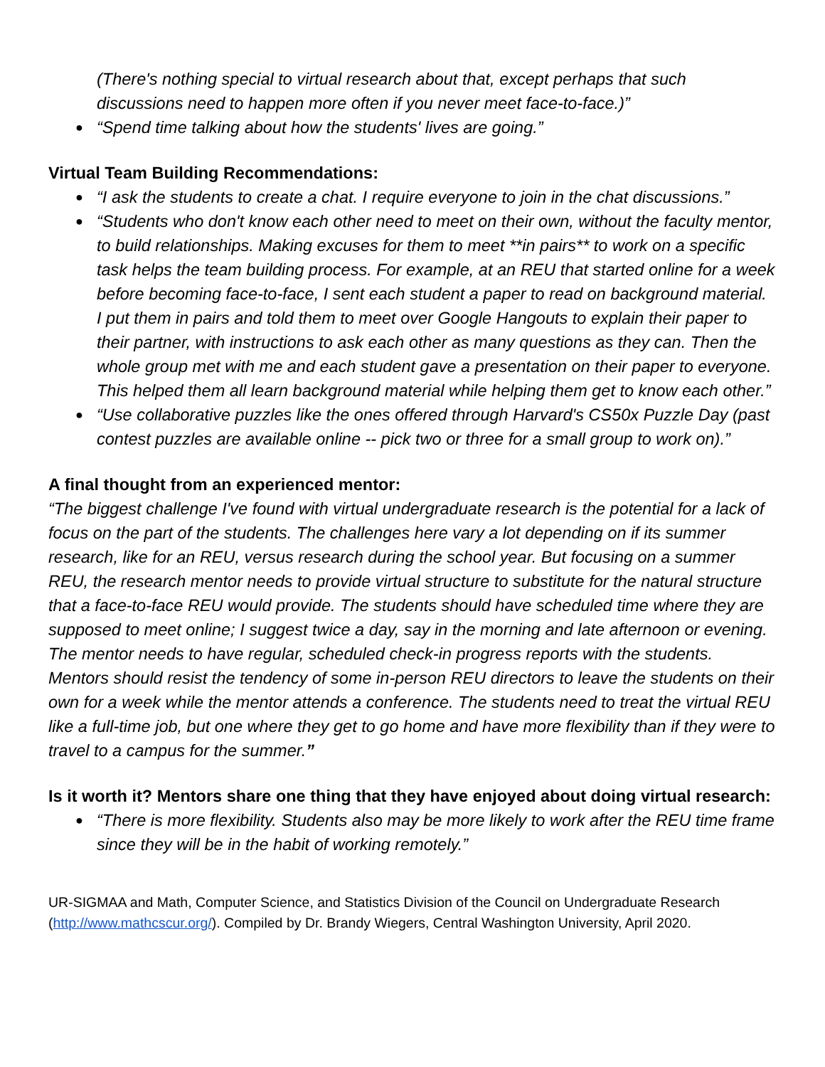(There's nothing special to virtual research about that, except perhaps that such discussions need to happen more often if you never meet face-to-face.)”
● “Spend time talking about how the students' lives are going.”
Virtual Team Building Recommendations:
● “I ask the students to create a chat. I require everyone to join in the chat discussions.”
● “Students who don't know each other need to meet on their own, without the faculty mentor, to build relationships. Making excuses for them to meet **in pairs** to work on a specific task helps the team building process. For example, at an REU that started online for a week before becoming face-to-face, I sent each student a paper to read on background material. I put them in pairs and told them to meet over Google Hangouts to explain their paper to their partner, with instructions to ask each other as many questions as they can. Then the whole group met with me and each student gave a presentation on their paper to everyone. This helped them all learn background material while helping them get to know each other.”
● “Use collaborative puzzles like the ones offered through Harvard's CS50x Puzzle Day (past contest puzzles are available online -- pick two or three for a small group to work on).”
A final thought from an experienced mentor:
“The biggest challenge I've found with virtual undergraduate research is the potential for a lack of focus on the part of the students. The challenges here vary a lot depending on if its summer research, like for an REU, versus research during the school year. But focusing on a summer REU, the research mentor needs to provide virtual structure to substitute for the natural structure that a face-to-face REU would provide. The students should have scheduled time where they are supposed to meet online; I suggest twice a day, say in the morning and late afternoon or evening. The mentor needs to have regular, scheduled check-in progress reports with the students. Mentors should resist the tendency of some in-person REU directors to leave the students on their own for a week while the mentor attends a conference. The students need to treat the virtual REU like a full-time job, but one where they get to go home and have more flexibility than if they were to travel to a campus for the summer.”
Is it worth it? Mentors share one thing that they have enjoyed about doing virtual research:
● “There is more flexibility. Students also may be more likely to work after the REU time frame since they will be in the habit of working remotely.”
UR-SIGMAA and Math, Computer Science, and Statistics Division of the Council on Undergraduate Research (http://www.mathcscur.org/). Compiled by Dr. Brandy Wiegers, Central Washington University, April 2020.